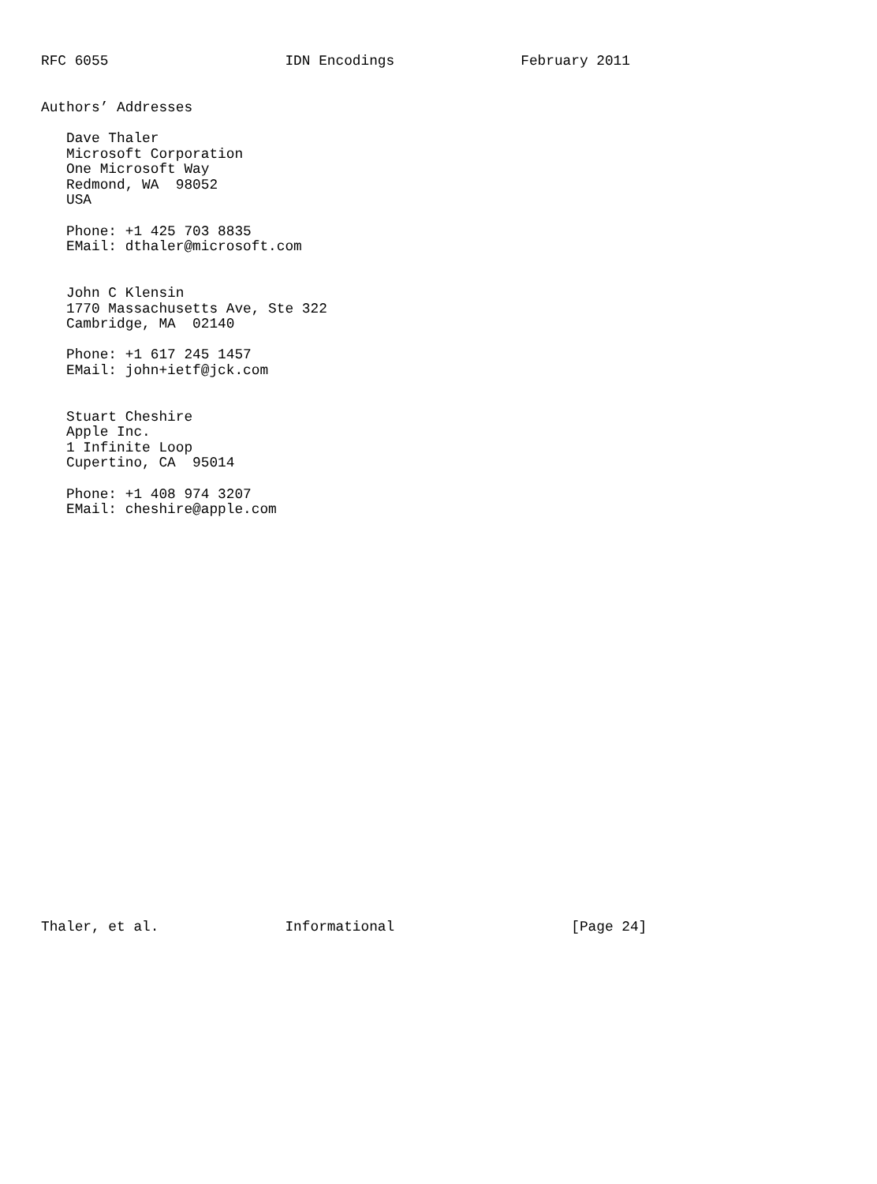RFC 6055                     IDN Encodings               February 2011


Authors’ Addresses

   Dave Thaler
   Microsoft Corporation
   One Microsoft Way
   Redmond, WA  98052
   USA

   Phone: +1 425 703 8835
   EMail: dthaler@microsoft.com


   John C Klensin
   1770 Massachusetts Ave, Ste 322
   Cambridge, MA  02140

   Phone: +1 617 245 1457
   EMail: john+ietf@jck.com


   Stuart Cheshire
   Apple Inc.
   1 Infinite Loop
   Cupertino, CA  95014

   Phone: +1 408 974 3207
   EMail: cheshire@apple.com


























Thaler, et al.               Informational                     [Page 24]